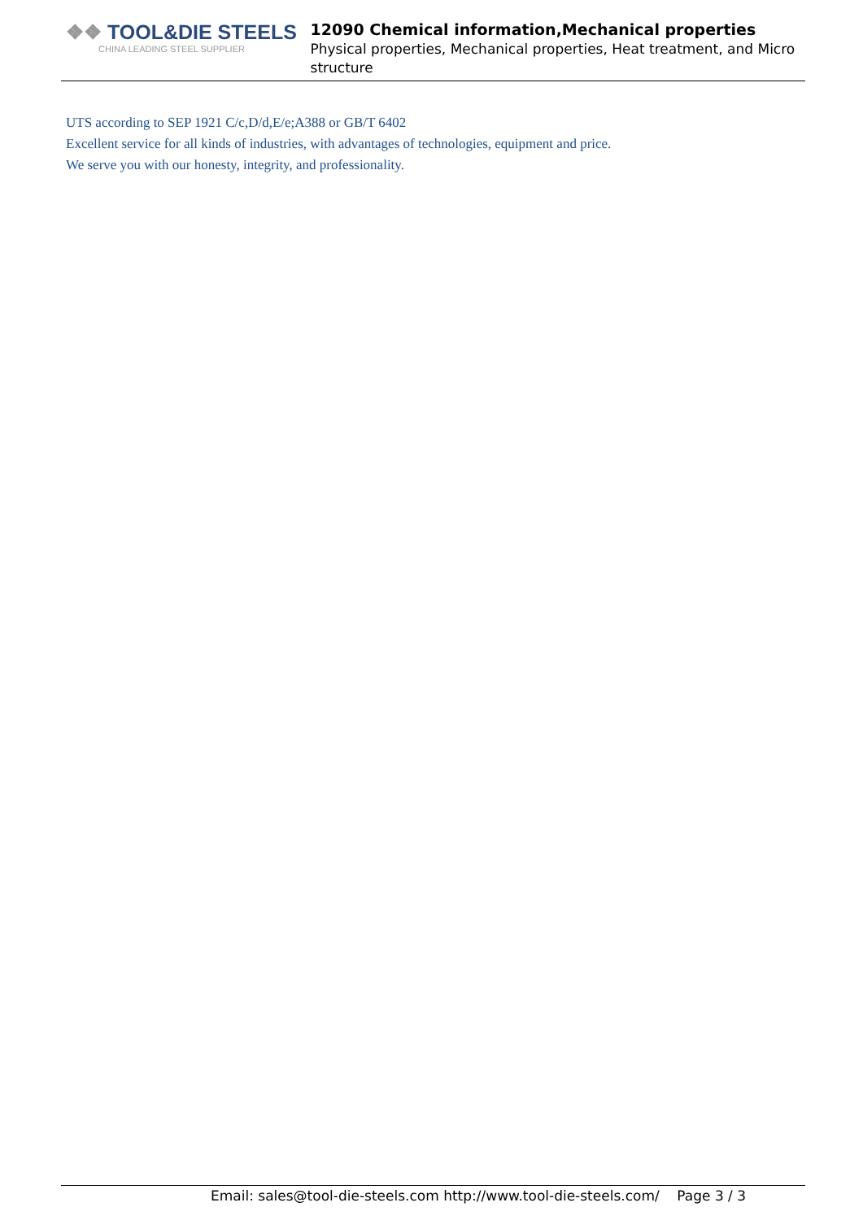❖❖ TOOL&DIE STEELS
CHINA LEADING STEEL SUPPLIER
12090 Chemical information,Mechanical properties
Physical properties, Mechanical properties, Heat treatment, and Micro structure
UTS according to SEP 1921 C/c,D/d,E/e;A388 or GB/T 6402
Excellent service for all kinds of industries, with advantages of technologies, equipment and price.
We serve you with our honesty, integrity, and professionality.
Email: sales@tool-die-steels.com http://www.tool-die-steels.com/ Page 3 / 3